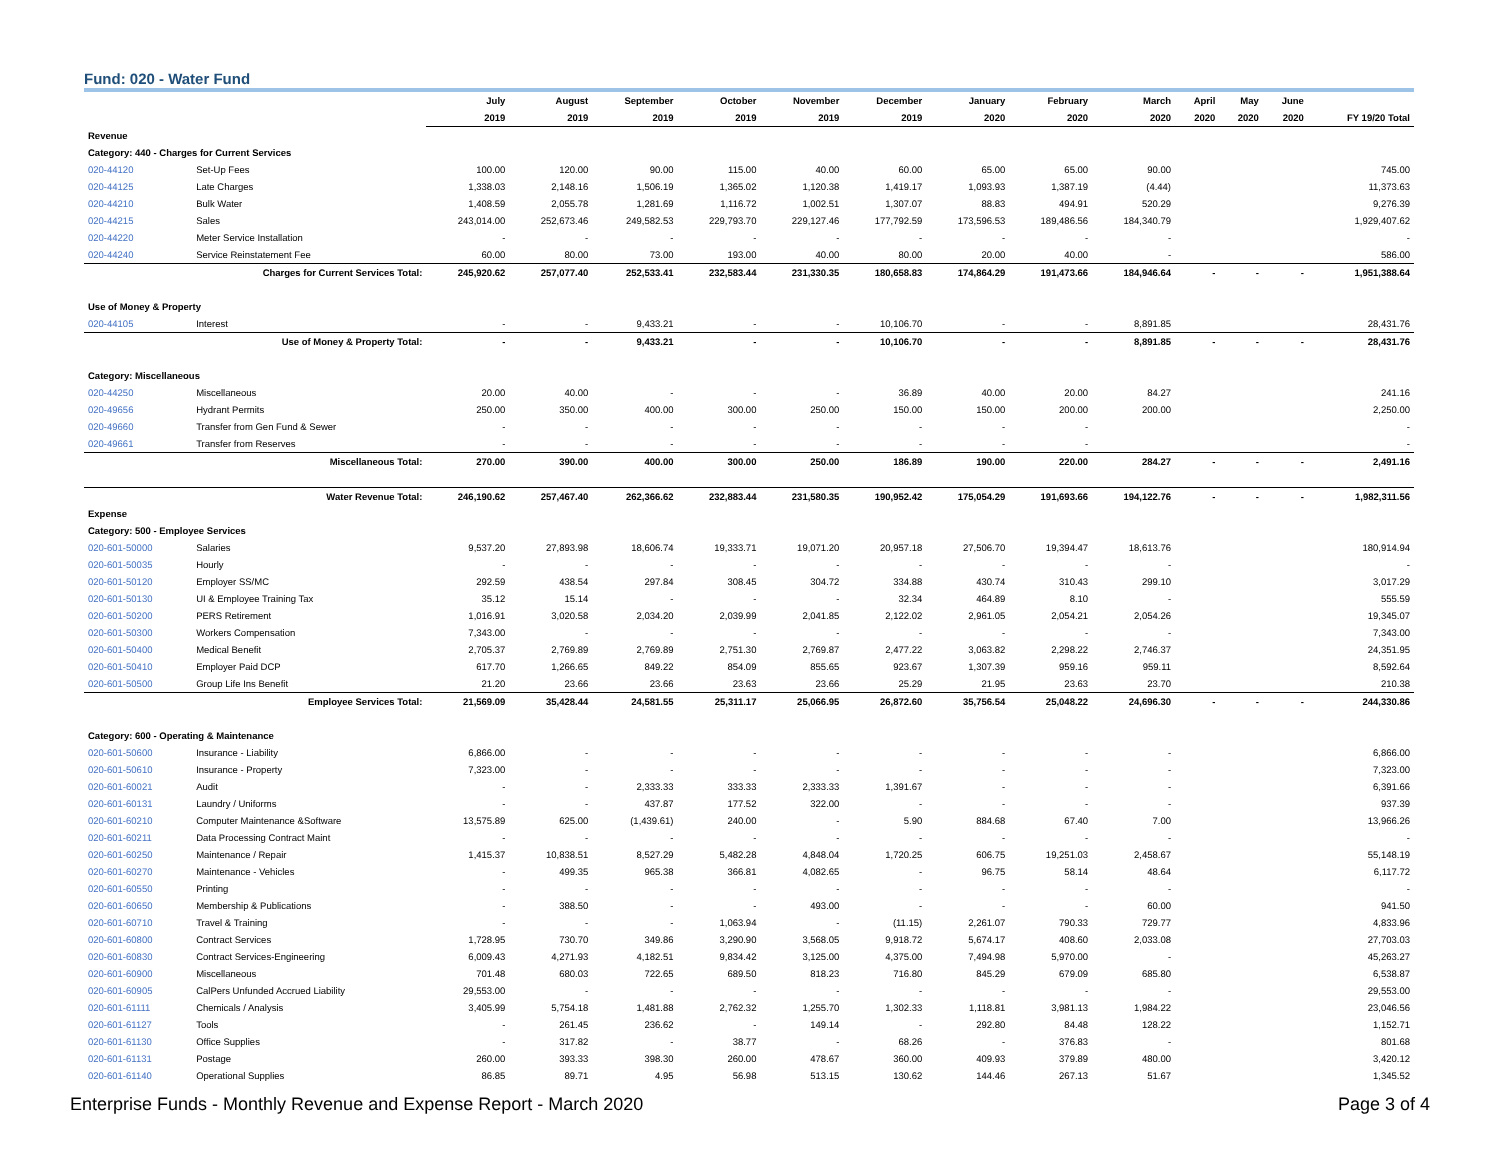Fund: 020 - Water Fund
| | | July | August | September | October | November | December | January | February | March | April | May | June | |
| --- | --- | --- | --- | --- | --- | --- | --- | --- | --- | --- | --- | --- | --- | --- |
| | | 2019 | 2019 | 2019 | 2019 | 2019 | 2019 | 2020 | 2020 | 2020 | 2020 | 2020 | 2020 | FY 19/20 Total |
| Revenue | | | | | | | | | | | | | | |
| Category: 440 - Charges for Current Services | | | | | | | | | | | | | | |
| 020-44120 | Set-Up Fees | 100.00 | 120.00 | 90.00 | 115.00 | 40.00 | 60.00 | 65.00 | 65.00 | 90.00 | | | | 745.00 |
| 020-44125 | Late Charges | 1,338.03 | 2,148.16 | 1,506.19 | 1,365.02 | 1,120.38 | 1,419.17 | 1,093.93 | 1,387.19 | (4.44) | | | | 11,373.63 |
| 020-44210 | Bulk Water | 1,408.59 | 2,055.78 | 1,281.69 | 1,116.72 | 1,002.51 | 1,307.07 | 88.83 | 494.91 | 520.29 | | | | 9,276.39 |
| 020-44215 | Sales | 243,014.00 | 252,673.46 | 249,582.53 | 229,793.70 | 229,127.46 | 177,792.59 | 173,596.53 | 189,486.56 | 184,340.79 | | | | 1,929,407.62 |
| 020-44220 | Meter Service Installation | - | - | - | - | - | - | - | - | - | | | | - |
| 020-44240 | Service Reinstatement Fee | 60.00 | 80.00 | 73.00 | 193.00 | 40.00 | 80.00 | 20.00 | 40.00 | - | | | | 586.00 |
| Charges for Current Services Total: | | 245,920.62 | 257,077.40 | 252,533.41 | 232,583.44 | 231,330.35 | 180,658.83 | 174,864.29 | 191,473.66 | 184,946.64 | - | - | - | 1,951,388.64 |
| Use of Money & Property | | | | | | | | | | | | | | |
| 020-44105 | Interest | - | - | 9,433.21 | - | - | 10,106.70 | - | - | 8,891.85 | | | | 28,431.76 |
| Use of Money & Property Total: | | - | - | 9,433.21 | - | - | 10,106.70 | - | - | 8,891.85 | - | - | - | 28,431.76 |
| Category: Miscellaneous | | | | | | | | | | | | | | |
| 020-44250 | Miscellaneous | 20.00 | 40.00 | - | - | - | 36.89 | 40.00 | 20.00 | 84.27 | | | | 241.16 |
| 020-49656 | Hydrant Permits | 250.00 | 350.00 | 400.00 | 300.00 | 250.00 | 150.00 | 150.00 | 200.00 | 200.00 | | | | 2,250.00 |
| 020-49660 | Transfer from Gen Fund & Sewer | - | - | - | - | - | - | - | - | | | | | - |
| 020-49661 | Transfer from Reserves | - | - | - | - | - | - | - | - | | | | | - |
| Miscellaneous Total: | | 270.00 | 390.00 | 400.00 | 300.00 | 250.00 | 186.89 | 190.00 | 220.00 | 284.27 | - | - | - | 2,491.16 |
| Water Revenue Total: | | 246,190.62 | 257,467.40 | 262,366.62 | 232,883.44 | 231,580.35 | 190,952.42 | 175,054.29 | 191,693.66 | 194,122.76 | - | - | - | 1,982,311.56 |
| Expense | | | | | | | | | | | | | | |
| Category: 500 - Employee Services | | | | | | | | | | | | | | |
| 020-601-50000 | Salaries | 9,537.20 | 27,893.98 | 18,606.74 | 19,333.71 | 19,071.20 | 20,957.18 | 27,506.70 | 19,394.47 | 18,613.76 | | | | 180,914.94 |
| 020-601-50035 | Hourly | - | - | - | - | - | - | - | - | - | | | | - |
| 020-601-50120 | Employer SS/MC | 292.59 | 438.54 | 297.84 | 308.45 | 304.72 | 334.88 | 430.74 | 310.43 | 299.10 | | | | 3,017.29 |
| 020-601-50130 | UI & Employee Training Tax | 35.12 | 15.14 | - | - | - | 32.34 | 464.89 | 8.10 | - | | | | 555.59 |
| 020-601-50200 | PERS Retirement | 1,016.91 | 3,020.58 | 2,034.20 | 2,039.99 | 2,041.85 | 2,122.02 | 2,961.05 | 2,054.21 | 2,054.26 | | | | 19,345.07 |
| 020-601-50300 | Workers Compensation | 7,343.00 | - | - | - | - | - | - | - | - | | | | 7,343.00 |
| 020-601-50400 | Medical Benefit | 2,705.37 | 2,769.89 | 2,769.89 | 2,751.30 | 2,769.87 | 2,477.22 | 3,063.82 | 2,298.22 | 2,746.37 | | | | 24,351.95 |
| 020-601-50410 | Employer Paid DCP | 617.70 | 1,266.65 | 849.22 | 854.09 | 855.65 | 923.67 | 1,307.39 | 959.16 | 959.11 | | | | 8,592.64 |
| 020-601-50500 | Group Life Ins Benefit | 21.20 | 23.66 | 23.66 | 23.63 | 23.66 | 25.29 | 21.95 | 23.63 | 23.70 | | | | 210.38 |
| Employee Services Total: | | 21,569.09 | 35,428.44 | 24,581.55 | 25,311.17 | 25,066.95 | 26,872.60 | 35,756.54 | 25,048.22 | 24,696.30 | - | - | - | 244,330.86 |
| Category: 600 - Operating & Maintenance | | | | | | | | | | | | | | |
| 020-601-50600 | Insurance - Liability | 6,866.00 | - | - | - | - | - | - | - | - | | | | 6,866.00 |
| 020-601-50610 | Insurance - Property | 7,323.00 | - | - | - | - | - | - | - | - | | | | 7,323.00 |
| 020-601-60021 | Audit | - | - | 2,333.33 | 333.33 | 2,333.33 | 1,391.67 | - | - | - | | | | 6,391.66 |
| 020-601-60131 | Laundry / Uniforms | - | - | 437.87 | 177.52 | 322.00 | - | - | - | - | | | | 937.39 |
| 020-601-60210 | Computer Maintenance &Software | 13,575.89 | 625.00 | (1,439.61) | 240.00 | - | 5.90 | 884.68 | 67.40 | 7.00 | | | | 13,966.26 |
| 020-601-60211 | Data Processing Contract Maint | - | - | - | - | - | - | - | - | - | | | | - |
| 020-601-60250 | Maintenance / Repair | 1,415.37 | 10,838.51 | 8,527.29 | 5,482.28 | 4,848.04 | 1,720.25 | 606.75 | 19,251.03 | 2,458.67 | | | | 55,148.19 |
| 020-601-60270 | Maintenance - Vehicles | - | 499.35 | 965.38 | 366.81 | 4,082.65 | - | 96.75 | 58.14 | 48.64 | | | | 6,117.72 |
| 020-601-60550 | Printing | - | - | - | - | - | - | - | - | - | | | | - |
| 020-601-60650 | Membership & Publications | - | 388.50 | - | - | 493.00 | - | - | - | 60.00 | | | | 941.50 |
| 020-601-60710 | Travel & Training | - | - | - | 1,063.94 | - | (11.15) | 2,261.07 | 790.33 | 729.77 | | | | 4,833.96 |
| 020-601-60800 | Contract Services | 1,728.95 | 730.70 | 349.86 | 3,290.90 | 3,568.05 | 9,918.72 | 5,674.17 | 408.60 | 2,033.08 | | | | 27,703.03 |
| 020-601-60830 | Contract Services-Engineering | 6,009.43 | 4,271.93 | 4,182.51 | 9,834.42 | 3,125.00 | 4,375.00 | 7,494.98 | 5,970.00 | - | | | | 45,263.27 |
| 020-601-60900 | Miscellaneous | 701.48 | 680.03 | 722.65 | 689.50 | 818.23 | 716.80 | 845.29 | 679.09 | 685.80 | | | | 6,538.87 |
| 020-601-60905 | CalPers Unfunded Accrued Liability | 29,553.00 | - | - | - | - | - | - | - | - | | | | 29,553.00 |
| 020-601-61111 | Chemicals / Analysis | 3,405.99 | 5,754.18 | 1,481.88 | 2,762.32 | 1,255.70 | 1,302.33 | 1,118.81 | 3,981.13 | 1,984.22 | | | | 23,046.56 |
| 020-601-61127 | Tools | - | 261.45 | 236.62 | - | 149.14 | - | 292.80 | 84.48 | 128.22 | | | | 1,152.71 |
| 020-601-61130 | Office Supplies | - | 317.82 | - | 38.77 | - | 68.26 | - | 376.83 | - | | | | 801.68 |
| 020-601-61131 | Postage | 260.00 | 393.33 | 398.30 | 260.00 | 478.67 | 360.00 | 409.93 | 379.89 | 480.00 | | | | 3,420.12 |
| 020-601-61140 | Operational Supplies | 86.85 | 89.71 | 4.95 | 56.98 | 513.15 | 130.62 | 144.46 | 267.13 | 51.67 | | | | 1,345.52 |
Enterprise Funds - Monthly Revenue and Expense Report - March 2020 Page 3 of 4